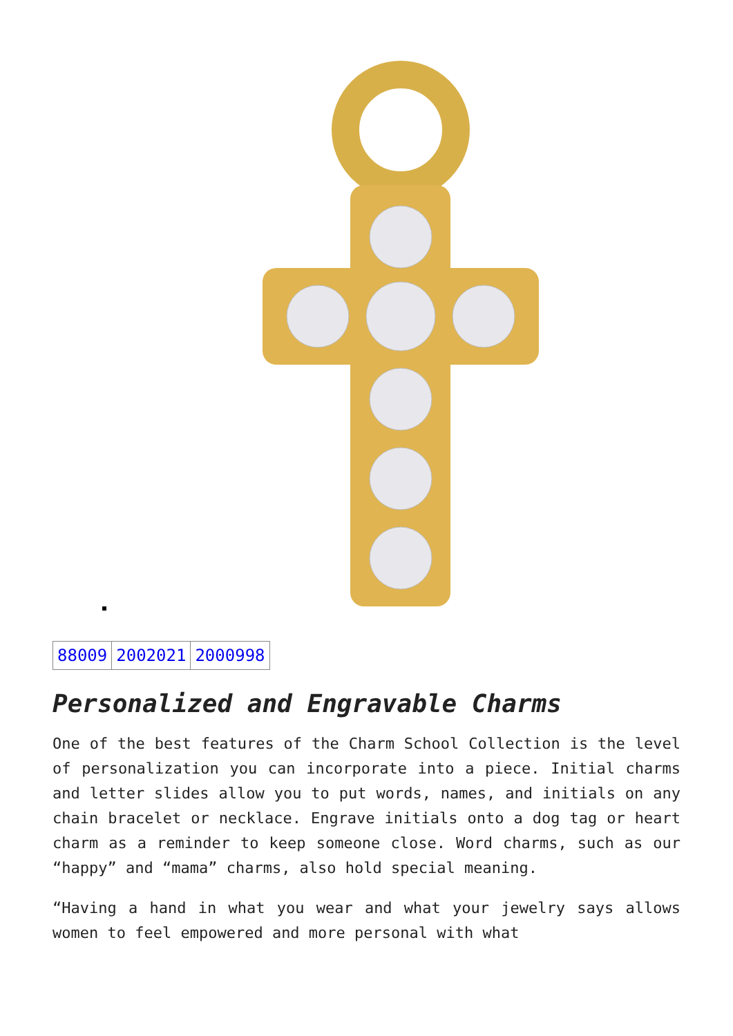| 88009 | 2002021 | 2000998 |
Personalized and Engravable Charms
One of the best features of the Charm School Collection is the level of personalization you can incorporate into a piece. Initial charms and letter slides allow you to put words, names, and initials on any chain bracelet or necklace. Engrave initials onto a dog tag or heart charm as a reminder to keep someone close. Word charms, such as our “happy” and “mama” charms, also hold special meaning.
“Having a hand in what you wear and what your jewelry says allows women to feel empowered and more personal with what